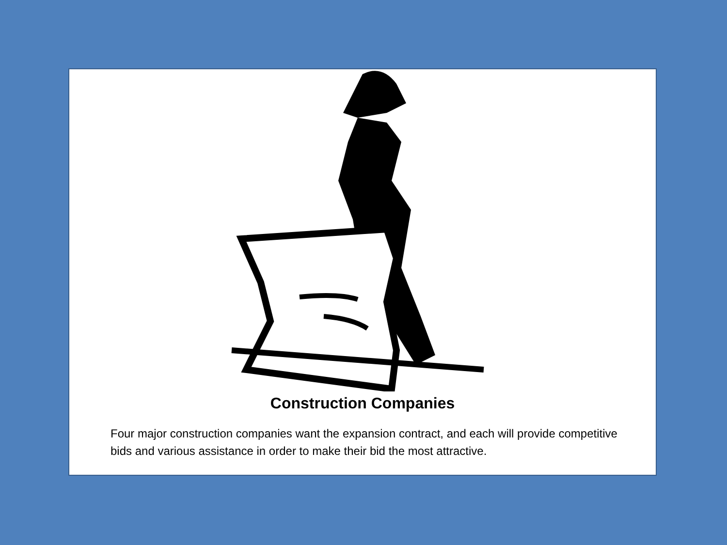Construction Companies
Four major construction companies want the expansion contract, and each will provide competitive bids and various assistance in order to make their bid the most attractive.